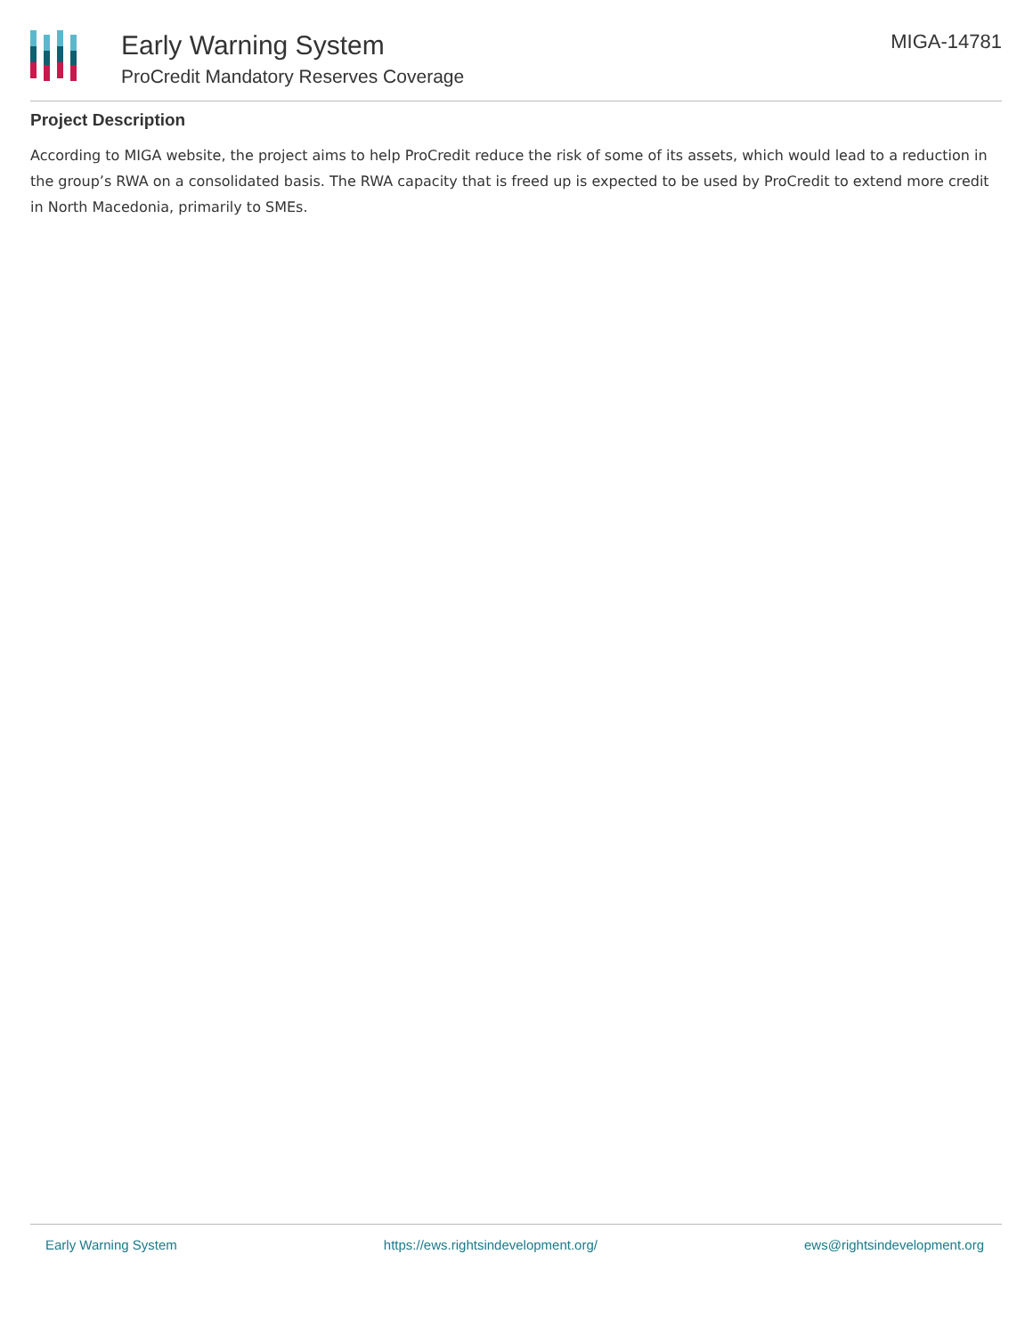Early Warning System
ProCredit Mandatory Reserves Coverage
MIGA-14781
Project Description
According to MIGA website, the project aims to help ProCredit reduce the risk of some of its assets, which would lead to a reduction in the group’s RWA on a consolidated basis. The RWA capacity that is freed up is expected to be used by ProCredit to extend more credit in North Macedonia, primarily to SMEs.
Early Warning System https://ews.rightsindevelopment.org/ ews@rightsindevelopment.org